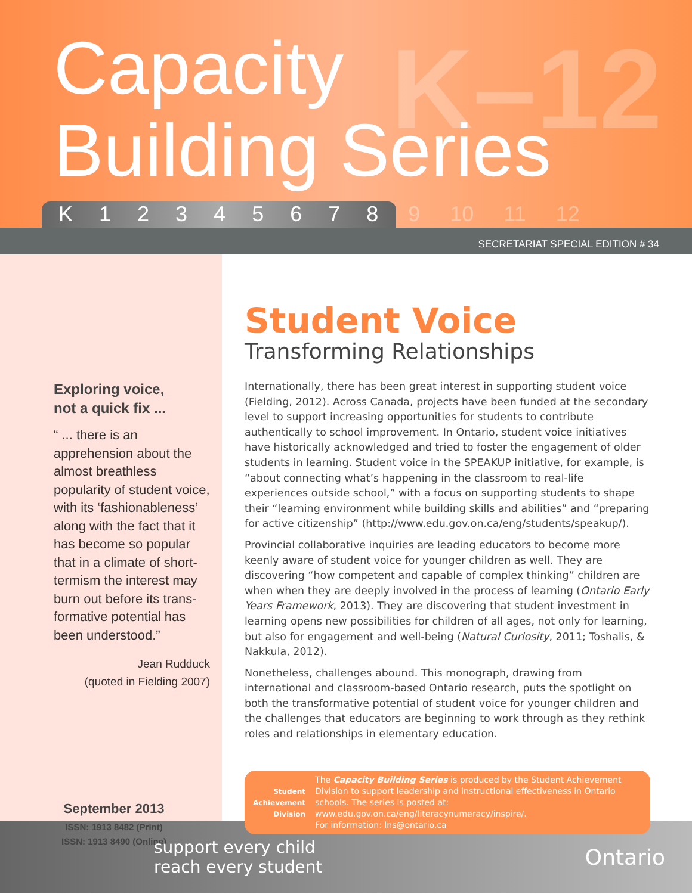K–12
Capacity
Building Series
K 12345678 9 10 11 12
SECRETARIAT SPECIAL EDITION # 34
Exploring voice,
not a quick fix ...
“ ... there is an apprehension about the almost breathless popularity of student voice, with its ‘fashionableness’ along with the fact that it has become so popular that in a climate of short-termism the interest may burn out before its trans-formative potential has been understood.”
Jean Rudduck
(quoted in Fielding 2007)
September 2013
ISSN: 1913 8482 (Print)
ISSN: 1913 8490 (Online)
Student Voice
Transforming Relationships
Internationally, there has been great interest in supporting student voice (Fielding, 2012). Across Canada, projects have been funded at the secondary level to support increasing opportunities for students to contribute authentically to school improvement. In Ontario, student voice initiatives have historically acknowledged and tried to foster the engagement of older students in learning. Student voice in the SPEAKUP initiative, for example, is “about connecting what’s happening in the classroom to real-life experiences outside school,” with a focus on supporting students to shape their “learning environment while building skills and abilities” and “preparing for active citizenship” (http://www.edu.gov.on.ca/eng/students/speakup/).
Provincial collaborative inquiries are leading educators to become more keenly aware of student voice for younger children as well. They are discovering “how competent and capable of complex thinking” children are when when they are deeply involved in the process of learning (Ontario Early Years Framework, 2013). They are discovering that student investment in learning opens new possibilities for children of all ages, not only for learning, but also for engagement and well-being (Natural Curiosity, 2011; Toshalis, & Nakkula, 2012).
Nonetheless, challenges abound. This monograph, drawing from international and classroom-based Ontario research, puts the spotlight on both the transformative potential of student voice for younger children and the challenges that educators are beginning to work through as they rethink roles and relationships in elementary education.
Student Achievement Division
The Capacity Building Series is produced by the Student Achievement Division to support leadership and instructional effectiveness in Ontario schools. The series is posted at: www.edu.gov.on.ca/eng/literacynumeracy/inspire/.
For information: lns@ontario.ca
support every child
reach every student
Ontario